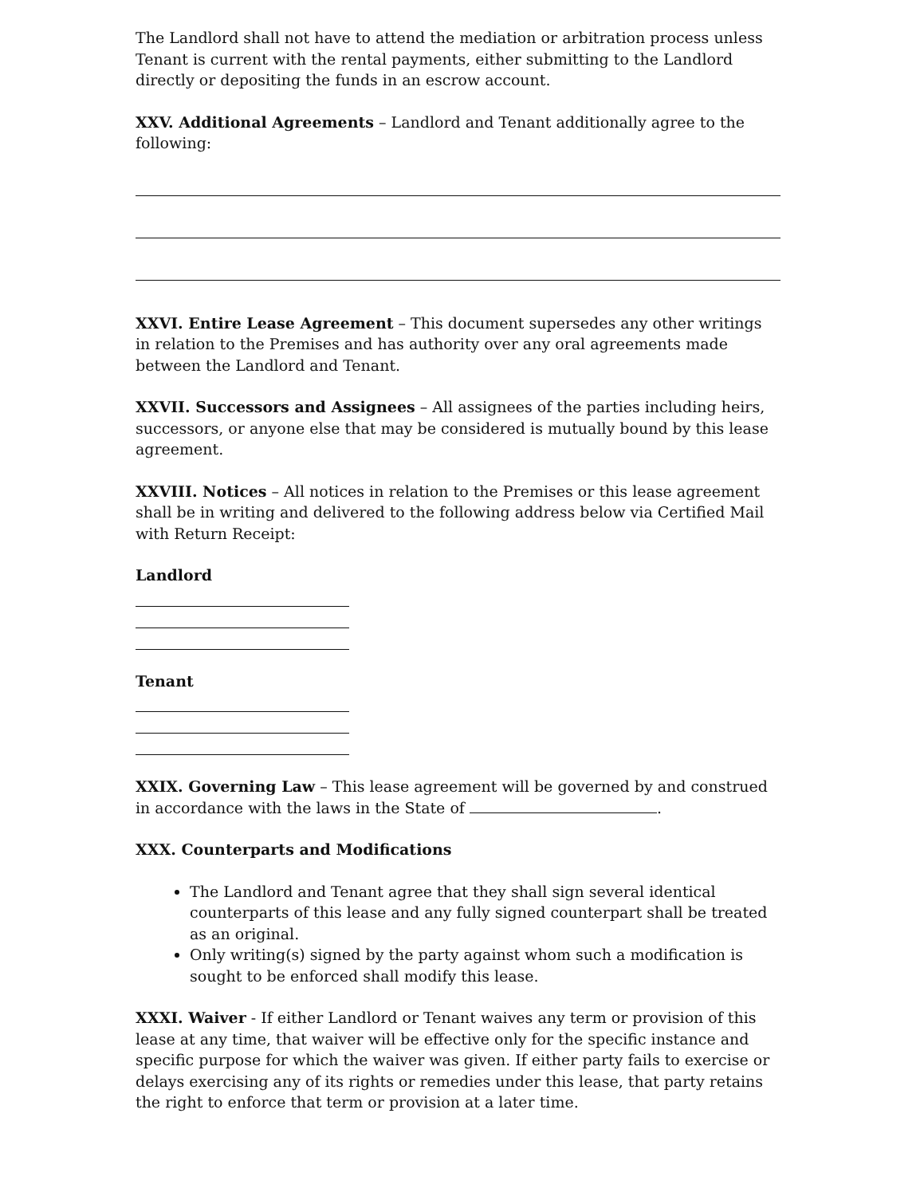The Landlord shall not have to attend the mediation or arbitration process unless Tenant is current with the rental payments, either submitting to the Landlord directly or depositing the funds in an escrow account.
XXV. Additional Agreements – Landlord and Tenant additionally agree to the following:
XXVI. Entire Lease Agreement – This document supersedes any other writings in relation to the Premises and has authority over any oral agreements made between the Landlord and Tenant.
XXVII. Successors and Assignees – All assignees of the parties including heirs, successors, or anyone else that may be considered is mutually bound by this lease agreement.
XXVIII. Notices – All notices in relation to the Premises or this lease agreement shall be in writing and delivered to the following address below via Certified Mail with Return Receipt:
Landlord
Tenant
XXIX. Governing Law – This lease agreement will be governed by and construed in accordance with the laws in the State of .
XXX. Counterparts and Modifications
The Landlord and Tenant agree that they shall sign several identical counterparts of this lease and any fully signed counterpart shall be treated as an original.
Only writing(s) signed by the party against whom such a modification is sought to be enforced shall modify this lease.
XXXI. Waiver - If either Landlord or Tenant waives any term or provision of this lease at any time, that waiver will be effective only for the specific instance and specific purpose for which the waiver was given. If either party fails to exercise or delays exercising any of its rights or remedies under this lease, that party retains the right to enforce that term or provision at a later time.